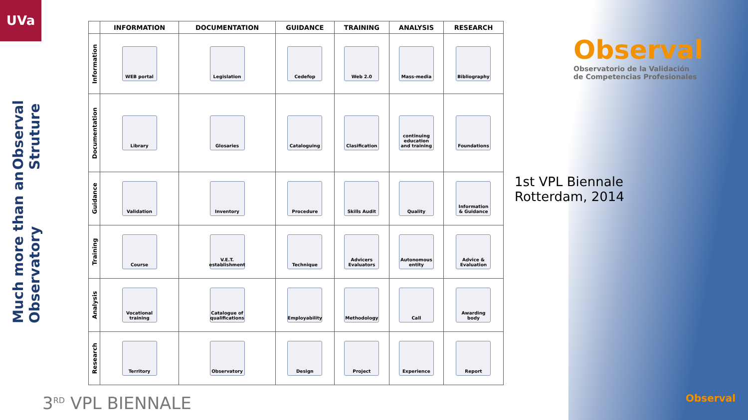UVa
Observal Struture
Much more than an Observatory
| | INFORMATION | DOCUMENTATION | GUIDANCE | TRAINING | ANALYSIS | RESEARCH |
| --- | --- | --- | --- | --- | --- | --- |
| Information | WEB portal | Legislation | Cedefop | Web 2.0 | Mass-media | Bibliography |
| Documentation | Library | Glosaries | Cataloguing | Clasification | continuing education and training | Foundations |
| Guidance | Validation | Inventory | Procedure | Skills Audit | Quality | Information & Guidance |
| Training | Course | V.E.T. establishment | Technique | Advicers Evaluators | Autonomous entity | Advice & Evaluation |
| Analysis | Vocational training | Catalogue of qualifications | Employability | Methodology | Call | Awarding body |
| Research | Territory | Observatory | Design | Project | Experience | Report |
Observal
Observatorio de la Validación
de Competencias Profesionales
1st VPL Biennale
Rotterdam, 2014
3<sup>RD</sup> VPL BIENNALE Observal